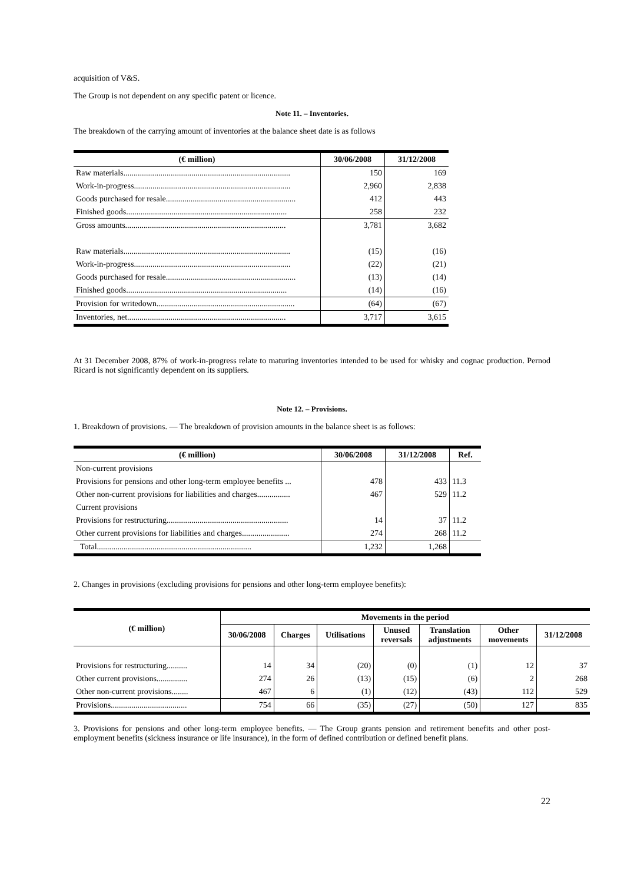acquisition of V&S.
The Group is not dependent on any specific patent or licence.
Note 11. – Inventories.
The breakdown of the carrying amount of inventories at the balance sheet date is as follows
| (€ million) | 30/06/2008 | 31/12/2008 |
| --- | --- | --- |
| Raw materials................................................................................. | 150 | 169 |
| Work-in-progress............................................................................ | 2,960 | 2,838 |
| Goods purchased for resale............................................................... | 412 | 443 |
| Finished goods.............................................................................. | 258 | 232 |
| Gross amounts.............................................................................. | 3,781 | 3,682 |
| Raw materials................................................................................. | (15) | (16) |
| Work-in-progress............................................................................ | (22) | (21) |
| Goods purchased for resale............................................................... | (13) | (14) |
| Finished goods.............................................................................. | (14) | (16) |
| Provision for writedown................................................................... | (64) | (67) |
| Inventories, net............................................................................. | 3,717 | 3,615 |
At 31 December 2008, 87% of work-in-progress relate to maturing inventories intended to be used for whisky and cognac production. Pernod Ricard is not significantly dependent on its suppliers.
Note 12. – Provisions.
1. Breakdown of provisions. — The breakdown of provision amounts in the balance sheet is as follows:
| (€ million) | 30/06/2008 | 31/12/2008 | Ref. |
| --- | --- | --- | --- |
| Non-current provisions | | | |
| Provisions for pensions and other long-term employee benefits ... | 478 | 433 | 11.3 |
| Other non-current provisions for liabilities and charges................ | 467 | 529 | 11.2 |
| Current provisions | | | |
| Provisions for restructuring........................................................... | 14 | 37 | 11.2 |
| Other current provisions for liabilities and charges....................... | 274 | 268 | 11.2 |
| Total........................................................................... | 1,232 | 1,268 | |
2. Changes in provisions (excluding provisions for pensions and other long-term employee benefits):
| (€ million) | Movements in the period | | | | | | |
| --- | --- | --- | --- | --- | --- | --- | --- |
| | 30/06/2008 | Charges | Utilisations | Unused reversals | Translation adjustments | Other movements | 31/12/2008 |
| Provisions for restructuring.......... | 14 | 34 | (20) | (0) | (1) | 12 | 37 |
| Other current provisions............... | 274 | 26 | (13) | (15) | (6) | 2 | 268 |
| Other non-current provisions........ | 467 | 6 | (1) | (12) | (43) | 112 | 529 |
| Provisions..................................... | 754 | 66 | (35) | (27) | (50) | 127 | 835 |
3. Provisions for pensions and other long-term employee benefits. — The Group grants pension and retirement benefits and other post-employment benefits (sickness insurance or life insurance), in the form of defined contribution or defined benefit plans.
22